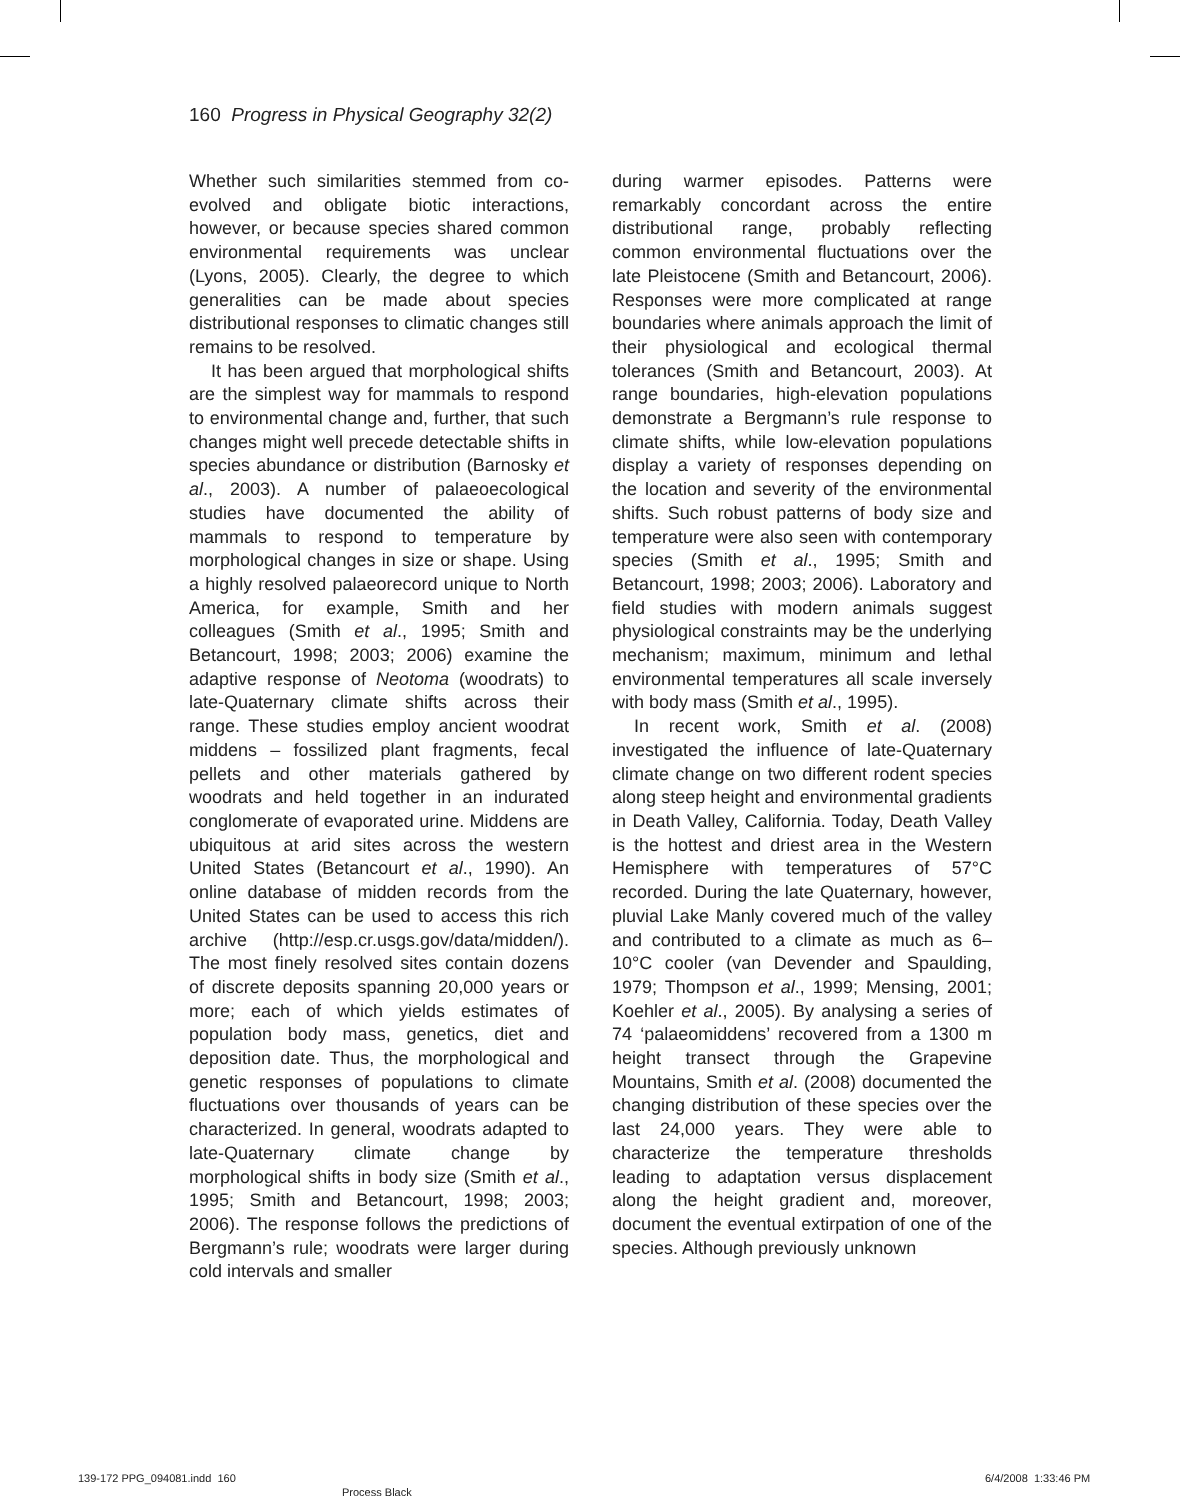160 Progress in Physical Geography 32(2)
Whether such similarities stemmed from co-evolved and obligate biotic interactions, however, or because species shared common environmental requirements was unclear (Lyons, 2005). Clearly, the degree to which generalities can be made about species distributional responses to climatic changes still remains to be resolved.
It has been argued that morphological shifts are the simplest way for mammals to respond to environmental change and, further, that such changes might well precede detectable shifts in species abundance or distribution (Barnosky et al., 2003). A number of palaeoecological studies have documented the ability of mammals to respond to temperature by morphological changes in size or shape. Using a highly resolved palaeorecord unique to North America, for example, Smith and her colleagues (Smith et al., 1995; Smith and Betancourt, 1998; 2003; 2006) examine the adaptive response of Neotoma (woodrats) to late-Quaternary climate shifts across their range. These studies employ ancient woodrat middens – fossilized plant fragments, fecal pellets and other materials gathered by woodrats and held together in an indurated conglomerate of evaporated urine. Middens are ubiquitous at arid sites across the western United States (Betancourt et al., 1990). An online database of midden records from the United States can be used to access this rich archive (http://esp.cr.usgs.gov/data/midden/). The most finely resolved sites contain dozens of discrete deposits spanning 20,000 years or more; each of which yields estimates of population body mass, genetics, diet and deposition date. Thus, the morphological and genetic responses of populations to climate fluctuations over thousands of years can be characterized. In general, woodrats adapted to late-Quaternary climate change by morphological shifts in body size (Smith et al., 1995; Smith and Betancourt, 1998; 2003; 2006). The response follows the predictions of Bergmann’s rule; woodrats were larger during cold intervals and smaller
during warmer episodes. Patterns were remarkably concordant across the entire distributional range, probably reflecting common environmental fluctuations over the late Pleistocene (Smith and Betancourt, 2006). Responses were more complicated at range boundaries where animals approach the limit of their physiological and ecological thermal tolerances (Smith and Betancourt, 2003). At range boundaries, high-elevation populations demonstrate a Bergmann’s rule response to climate shifts, while low-elevation populations display a variety of responses depending on the location and severity of the environmental shifts. Such robust patterns of body size and temperature were also seen with contemporary species (Smith et al., 1995; Smith and Betancourt, 1998; 2003; 2006). Laboratory and field studies with modern animals suggest physiological constraints may be the underlying mechanism; maximum, minimum and lethal environmental temperatures all scale inversely with body mass (Smith et al., 1995).
In recent work, Smith et al. (2008) investigated the influence of late-Quaternary climate change on two different rodent species along steep height and environmental gradients in Death Valley, California. Today, Death Valley is the hottest and driest area in the Western Hemisphere with temperatures of 57°C recorded. During the late Quaternary, however, pluvial Lake Manly covered much of the valley and contributed to a climate as much as 6–10°C cooler (van Devender and Spaulding, 1979; Thompson et al., 1999; Mensing, 2001; Koehler et al., 2005). By analysing a series of 74 ‘palaeomiddens’ recovered from a 1300 m height transect through the Grapevine Mountains, Smith et al. (2008) documented the changing distribution of these species over the last 24,000 years. They were able to characterize the temperature thresholds leading to adaptation versus displacement along the height gradient and, moreover, document the eventual extirpation of one of the species. Although previously unknown
139-172 PPG_094081.indd 160
Process Black
6/4/2008 1:33:46 PM